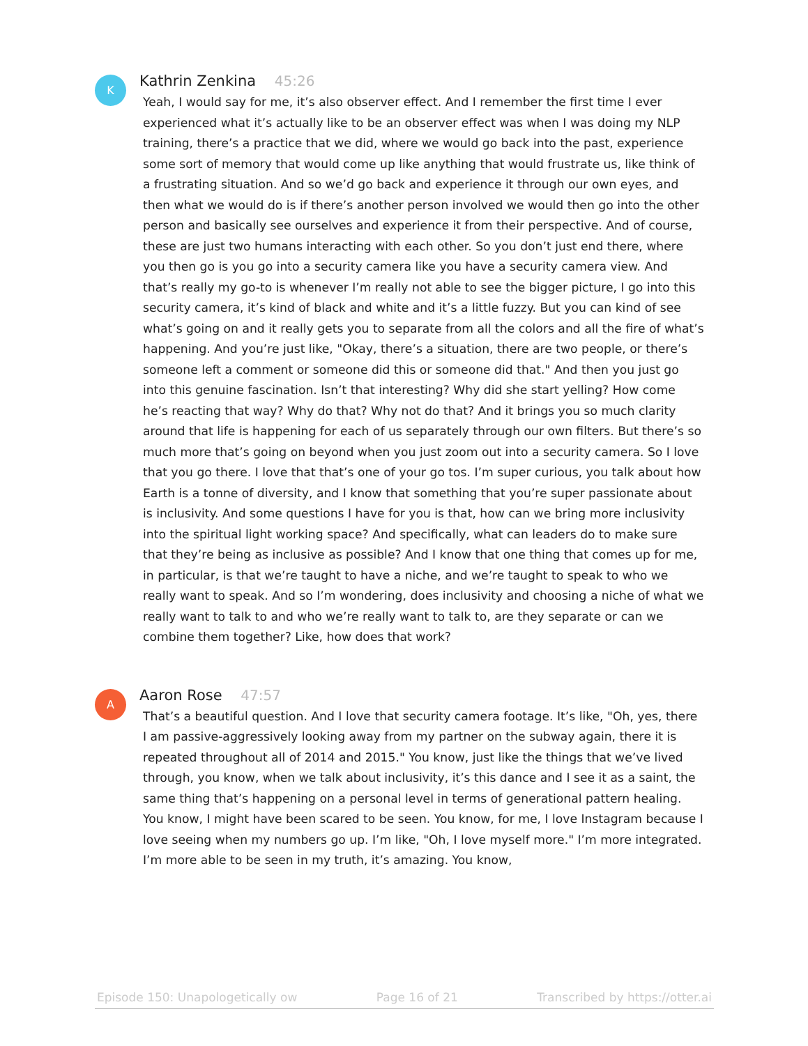K
Kathrin Zenkina 45:26
Yeah, I would say for me, it’s also observer effect. And I remember the first time I ever experienced what it’s actually like to be an observer effect was when I was doing my NLP training, there’s a practice that we did, where we would go back into the past, experience some sort of memory that would come up like anything that would frustrate us, like think of a frustrating situation. And so we’d go back and experience it through our own eyes, and then what we would do is if there’s another person involved we would then go into the other person and basically see ourselves and experience it from their perspective. And of course, these are just two humans interacting with each other. So you don’t just end there, where you then go is you go into a security camera like you have a security camera view. And that’s really my go-to is whenever I’m really not able to see the bigger picture, I go into this security camera, it’s kind of black and white and it’s a little fuzzy. But you can kind of see what’s going on and it really gets you to separate from all the colors and all the fire of what’s happening. And you’re just like, "Okay, there’s a situation, there are two people, or there’s someone left a comment or someone did this or someone did that." And then you just go into this genuine fascination. Isn’t that interesting? Why did she start yelling? How come he’s reacting that way? Why do that? Why not do that? And it brings you so much clarity around that life is happening for each of us separately through our own filters. But there’s so much more that’s going on beyond when you just zoom out into a security camera. So I love that you go there. I love that that’s one of your go tos. I’m super curious, you talk about how Earth is a tonne of diversity, and I know that something that you’re super passionate about is inclusivity. And some questions I have for you is that, how can we bring more inclusivity into the spiritual light working space? And specifically, what can leaders do to make sure that they’re being as inclusive as possible? And I know that one thing that comes up for me, in particular, is that we’re taught to have a niche, and we’re taught to speak to who we really want to speak. And so I’m wondering, does inclusivity and choosing a niche of what we really want to talk to and who we’re really want to talk to, are they separate or can we combine them together? Like, how does that work?
A
Aaron Rose 47:57
That’s a beautiful question. And I love that security camera footage. It’s like, "Oh, yes, there I am passive-aggressively looking away from my partner on the subway again, there it is repeated throughout all of 2014 and 2015." You know, just like the things that we’ve lived through, you know, when we talk about inclusivity, it’s this dance and I see it as a saint, the same thing that’s happening on a personal level in terms of generational pattern healing. You know, I might have been scared to be seen. You know, for me, I love Instagram because I love seeing when my numbers go up. I’m like, "Oh, I love myself more." I’m more integrated. I’m more able to be seen in my truth, it’s amazing. You know,
Episode 150: Unapologetically ow Page 16 of 21 Transcribed by https://otter.ai